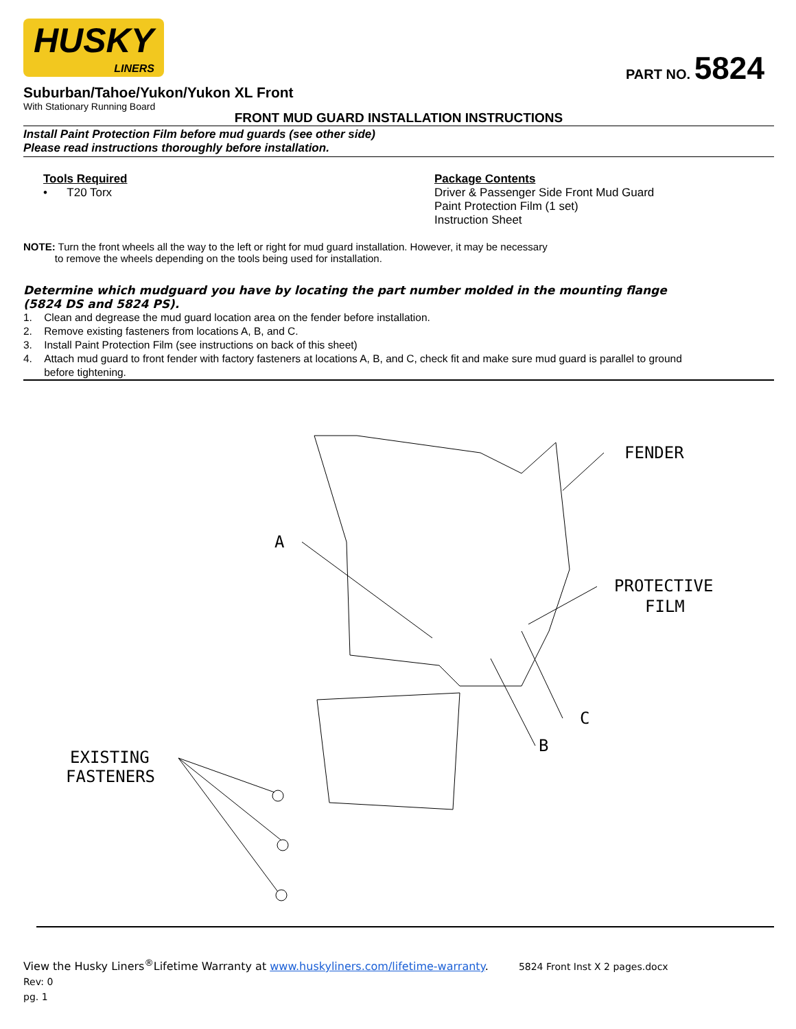HUSKY
LINERS
PART NO. 5824
Suburban/Tahoe/Yukon/Yukon XL Front
With Stationary Running Board
FRONT MUD GUARD INSTALLATION INSTRUCTIONS
Install Paint Protection Film before mud guards (see other side)
Please read instructions thoroughly before installation.
Tools Required
• T20 Torx
Package Contents
Driver & Passenger Side Front Mud Guard
Paint Protection Film (1 set)
Instruction Sheet
NOTE: Turn the front wheels all the way to the left or right for mud guard installation. However, it may be necessary
to remove the wheels depending on the tools being used for installation.
Determine which mudguard you have by locating the part number molded in the mounting flange
(5824 DS and 5824 PS).
1. Clean and degrease the mud guard location area on the fender before installation.
2. Remove existing fasteners from locations A, B, and C.
3. Install Paint Protection Film (see instructions on back of this sheet)
4. Attach mud guard to front fender with factory fasteners at locations A, B, and C, check fit and make sure mud guard is parallel to ground
before tightening.
A
FENDER
PROTECTIVE
FILM
C
B
EXISTING
FASTENERS
View the Husky Liners<sup>®</sup>Lifetime Warranty at www.huskyliners.com/lifetime-warranty. 5824 Front Inst X 2 pages.docx
Rev: 0
pg. 1